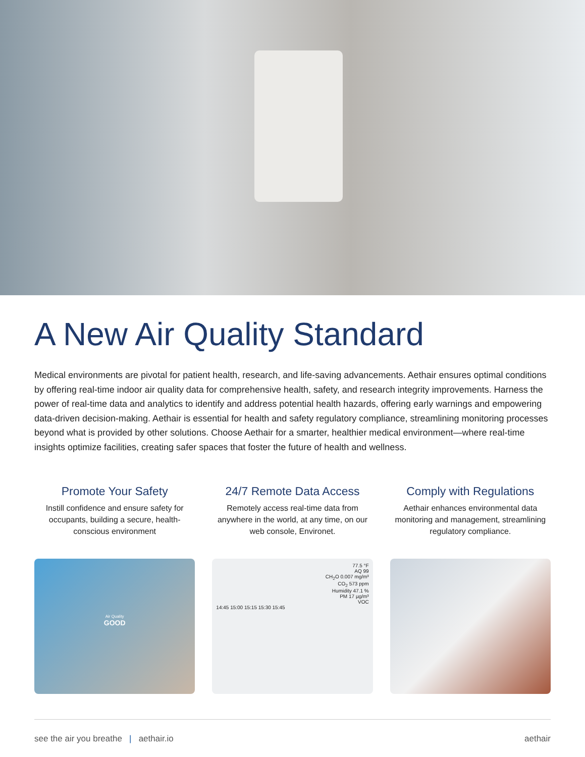A New Air Quality Standard
Medical environments are pivotal for patient health, research, and life-saving advancements. Aethair ensures optimal conditions by offering real-time indoor air quality data for comprehensive health, safety, and research integrity improvements. Harness the power of real-time data and analytics to identify and address potential health hazards, offering early warnings and empowering data-driven decision-making. Aethair is essential for health and safety regulatory compliance, streamlining monitoring processes beyond what is provided by other solutions. Choose Aethair for a smarter, healthier medical environment—where real-time insights optimize facilities, creating safer spaces that foster the future of health and wellness.
Promote Your Safety
Instill confidence and ensure safety for occupants, building a secure, health-conscious environment
Air Quality
GOOD
24/7 Remote Data Access
Remotely access real-time data from anywhere in the world, at any time, on our web console, Environet.
77.5 °F
AQ 99
CH<sub>2</sub>O 0.007 mg/m³
CO<sub>2</sub> 573 ppm
Humidity 47.1 %
PM 17 µg/m³
VOC
14:45 15:00 15:15 15:30 15:45
Comply with Regulations
Aethair enhances environmental data monitoring and management, streamlining regulatory compliance.
see the air you breathe | aethair.io aethair